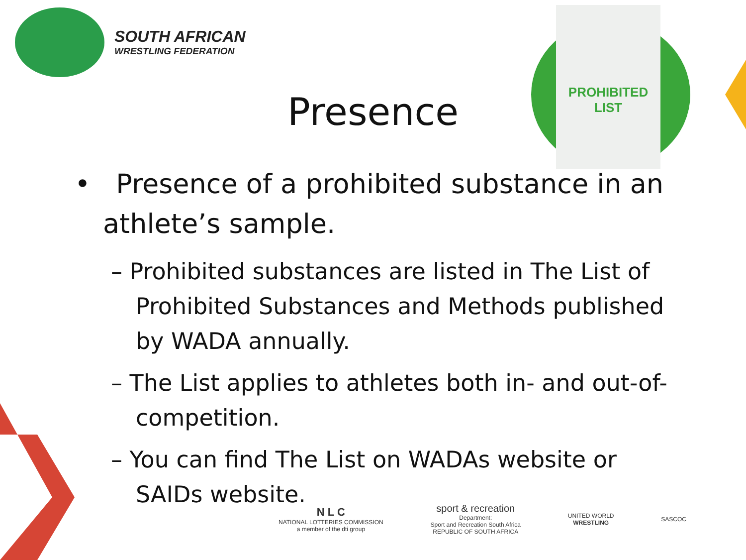SOUTH AFRICAN
WRESTLING FEDERATION
PROHIBITED LIST
Presence
• Presence of a prohibited substance in an athlete’s sample.
– Prohibited substances are listed in The List of Prohibited Substances and Methods published by WADA annually.
– The List applies to athletes both in- and out-of-competition.
– You can find The List on WADAs website or SAIDs website.
N L C
NATIONAL LOTTERIES COMMISSION
a member of the dti group
sport & recreation
Department:
Sport and Recreation South Africa
REPUBLIC OF SOUTH AFRICA
UNITED WORLD
WRESTLING
SASCOC